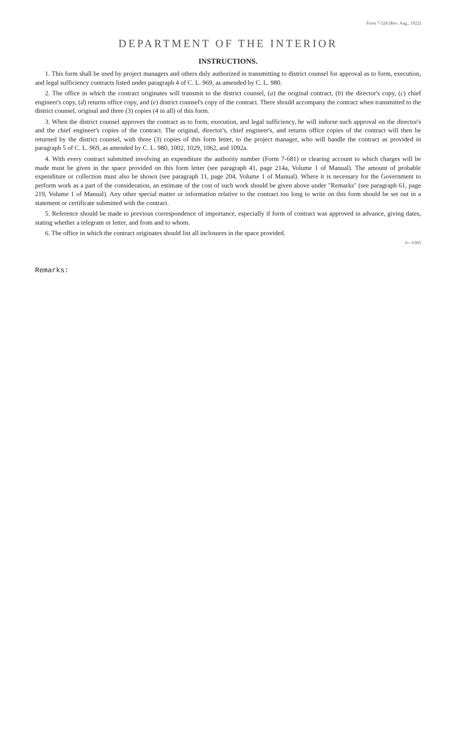Form 7-528 (Rev. Aug., 1922)
DEPARTMENT OF THE INTERIOR
INSTRUCTIONS.
1. This form shall be used by project managers and others duly authorized in transmitting to district counsel for approval as to form, execution, and legal sufficiency contracts listed under paragraph 4 of C. L. 969, as amended by C. L. 980.
2. The office in which the contract originates will transmit to the district counsel, (a) the original contract, (b) the director's copy, (c) chief engineer's copy, (d) returns office copy, and (e) district counsel's copy of the contract. There should accompany the contract when transmitted to the district counsel, original and three (3) copies (4 in all) of this form.
3. When the district counsel approves the contract as to form, execution, and legal sufficiency, he will indorse such approval on the director's and the chief engineer's copies of the contract. The original, director's, chief engineer's, and returns office copies of the contract will then be returned by the district counsel, with three (3) copies of this form letter, to the project manager, who will handle the contract as provided in paragraph 5 of C. L. 969, as amended by C. L. 980, 1002, 1029, 1062, and 1092a.
4. With every contract submitted involving an expenditure the authority number (Form 7-681) or clearing account to which charges will be made must be given in the space provided on this form letter (see paragraph 41, page 214a, Volume 1 of Manual). The amount of probable expenditure or collection must also be shown (see paragraph 11, page 204, Volume 1 of Manual). Where it is necessary for the Government to perform work as a part of the consideration, an estimate of the cost of such work should be given above under "Remarks" (see paragraph 61, page 219, Volume 1 of Manual). Any other special matter or information relative to the contract too long to write on this form should be set out in a statement or certificate submitted with the contract.
5. Reference should be made to previous correspondence of importance, especially if form of contract was approved in advance, giving dates, stating whether a telegram or letter, and from and to whom.
6. The office in which the contract originates should list all inclosures in the space provided.
6—6365
Remarks: